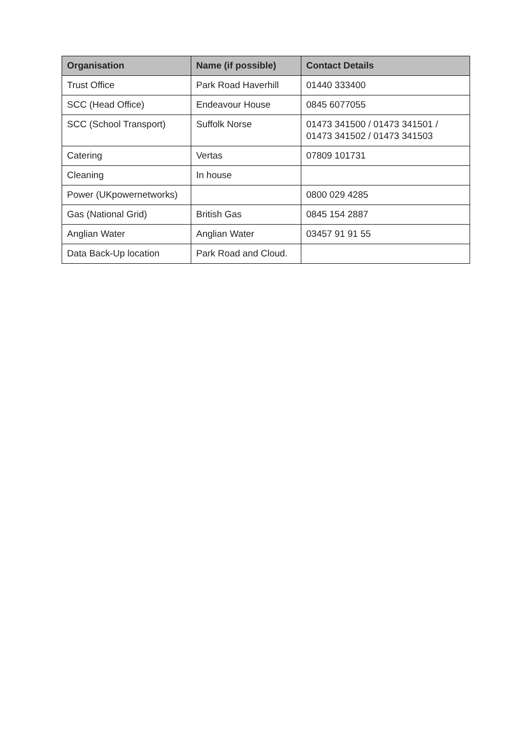| Organisation | Name (if possible) | Contact Details |
| --- | --- | --- |
| Trust Office | Park Road Haverhill | 01440 333400 |
| SCC (Head Office) | Endeavour House | 0845 6077055 |
| SCC (School Transport) | Suffolk Norse | 01473 341500 / 01473 341501 / 01473 341502 / 01473 341503 |
| Catering | Vertas | 07809 101731 |
| Cleaning | In house | |
| Power (UKpowernetworks) | | 0800 029 4285 |
| Gas (National Grid) | British Gas | 0845 154 2887 |
| Anglian Water | Anglian Water | 03457 91 91 55 |
| Data Back-Up location | Park Road and Cloud. | |